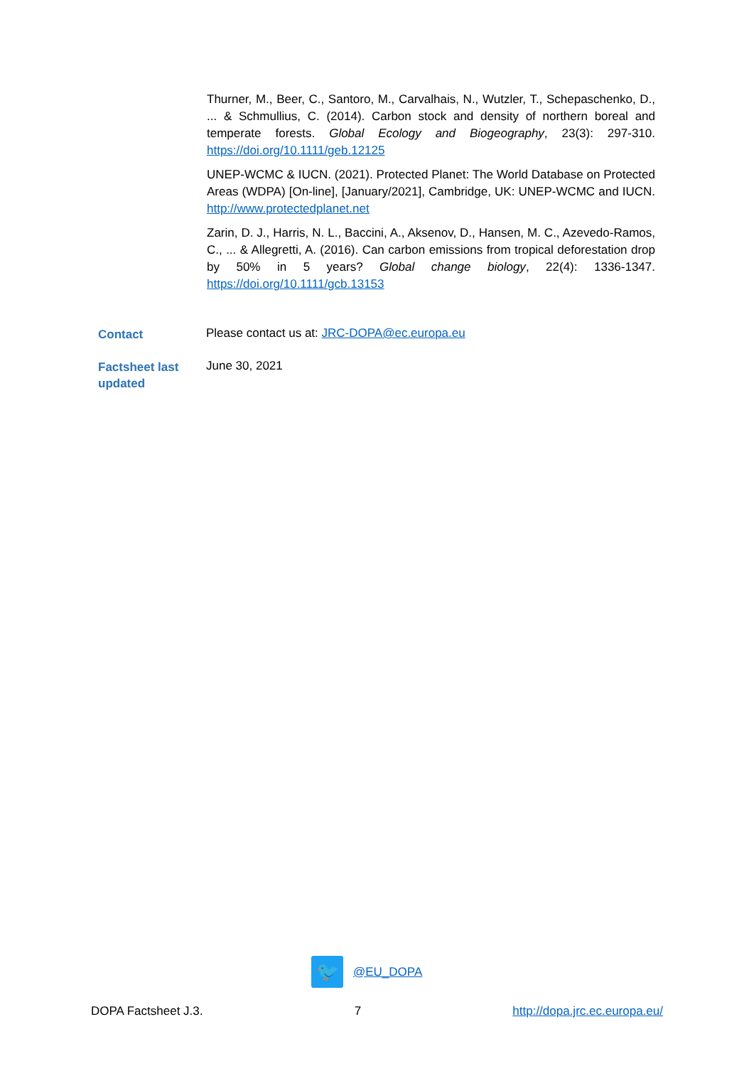Thurner, M., Beer, C., Santoro, M., Carvalhais, N., Wutzler, T., Schepaschenko, D., ... & Schmullius, C. (2014). Carbon stock and density of northern boreal and temperate forests. Global Ecology and Biogeography, 23(3): 297-310. https://doi.org/10.1111/geb.12125
UNEP-WCMC & IUCN. (2021). Protected Planet: The World Database on Protected Areas (WDPA) [On-line], [January/2021], Cambridge, UK: UNEP-WCMC and IUCN. http://www.protectedplanet.net
Zarin, D. J., Harris, N. L., Baccini, A., Aksenov, D., Hansen, M. C., Azevedo-Ramos, C., ... & Allegretti, A. (2016). Can carbon emissions from tropical deforestation drop by 50% in 5 years? Global change biology, 22(4): 1336-1347. https://doi.org/10.1111/gcb.13153
Contact
Please contact us at: JRC-DOPA@ec.europa.eu
Factsheet last updated
June 30, 2021
🐦
@EU_DOPA
DOPA Factsheet J.3. 7 http://dopa.jrc.ec.europa.eu/